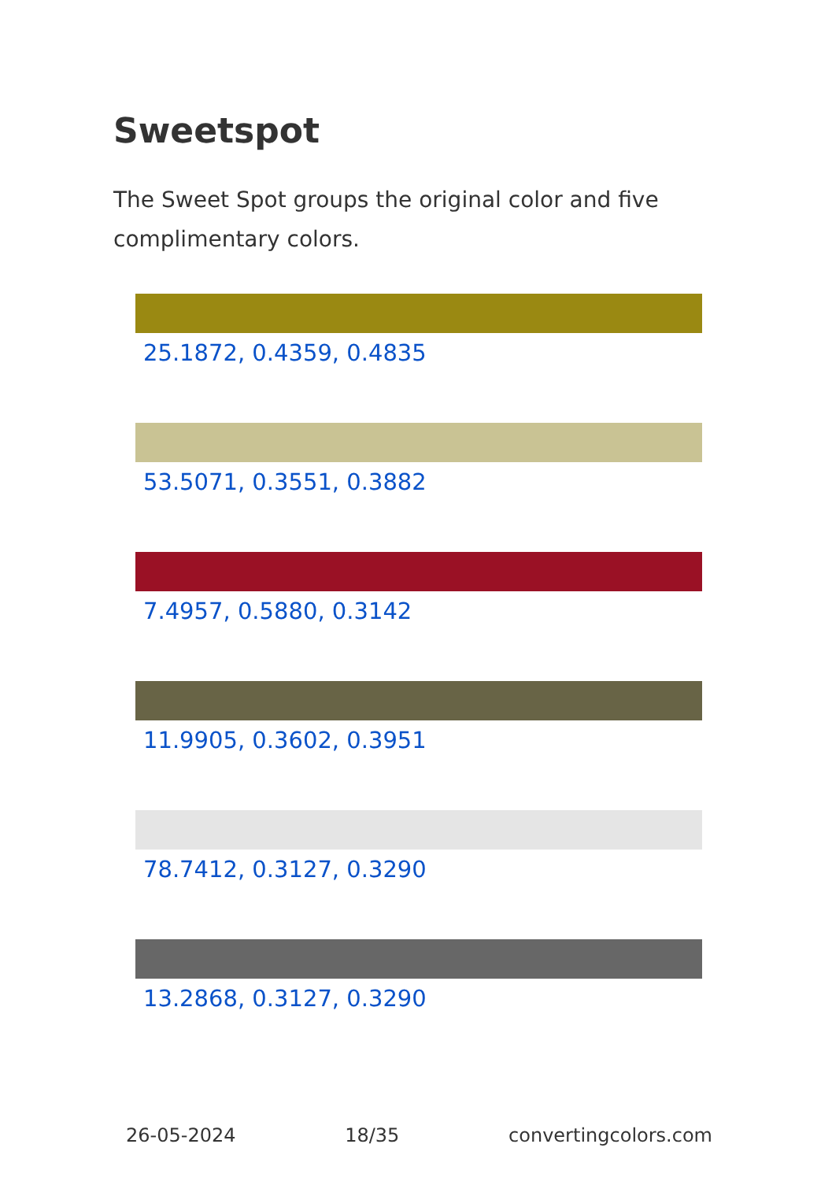Sweetspot
The Sweet Spot groups the original color and five complimentary colors.
25.1872, 0.4359, 0.4835
53.5071, 0.3551, 0.3882
7.4957, 0.5880, 0.3142
11.9905, 0.3602, 0.3951
78.7412, 0.3127, 0.3290
13.2868, 0.3127, 0.3290
26-05-2024 18/35 convertingcolors.com